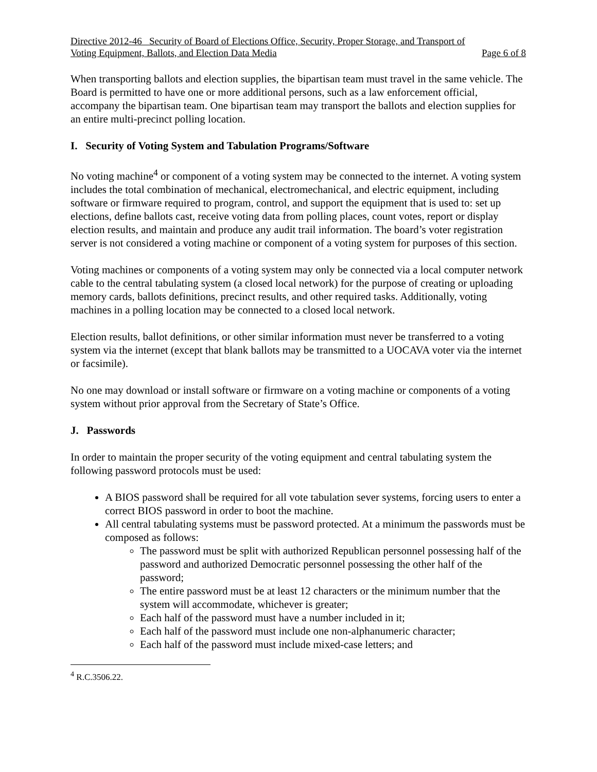Directive 2012-46 Security of Board of Elections Office, Security, Proper Storage, and Transport of
Voting Equipment, Ballots, and Election Data Media Page 6 of 8
When transporting ballots and election supplies, the bipartisan team must travel in the same vehicle. The Board is permitted to have one or more additional persons, such as a law enforcement official, accompany the bipartisan team. One bipartisan team may transport the ballots and election supplies for an entire multi-precinct polling location.
I. Security of Voting System and Tabulation Programs/Software
No voting machine<sup>4</sup> or component of a voting system may be connected to the internet. A voting system includes the total combination of mechanical, electromechanical, and electric equipment, including software or firmware required to program, control, and support the equipment that is used to: set up elections, define ballots cast, receive voting data from polling places, count votes, report or display election results, and maintain and produce any audit trail information. The board’s voter registration server is not considered a voting machine or component of a voting system for purposes of this section.
Voting machines or components of a voting system may only be connected via a local computer network cable to the central tabulating system (a closed local network) for the purpose of creating or uploading memory cards, ballots definitions, precinct results, and other required tasks. Additionally, voting machines in a polling location may be connected to a closed local network.
Election results, ballot definitions, or other similar information must never be transferred to a voting system via the internet (except that blank ballots may be transmitted to a UOCAVA voter via the internet or facsimile).
No one may download or install software or firmware on a voting machine or components of a voting system without prior approval from the Secretary of State’s Office.
J. Passwords
In order to maintain the proper security of the voting equipment and central tabulating system the following password protocols must be used:
A BIOS password shall be required for all vote tabulation sever systems, forcing users to enter a correct BIOS password in order to boot the machine.
All central tabulating systems must be password protected. At a minimum the passwords must be composed as follows:
The password must be split with authorized Republican personnel possessing half of the password and authorized Democratic personnel possessing the other half of the password;
The entire password must be at least 12 characters or the minimum number that the system will accommodate, whichever is greater;
Each half of the password must have a number included in it;
Each half of the password must include one non-alphanumeric character;
Each half of the password must include mixed-case letters; and
<sup>4</sup> R.C.3506.22.